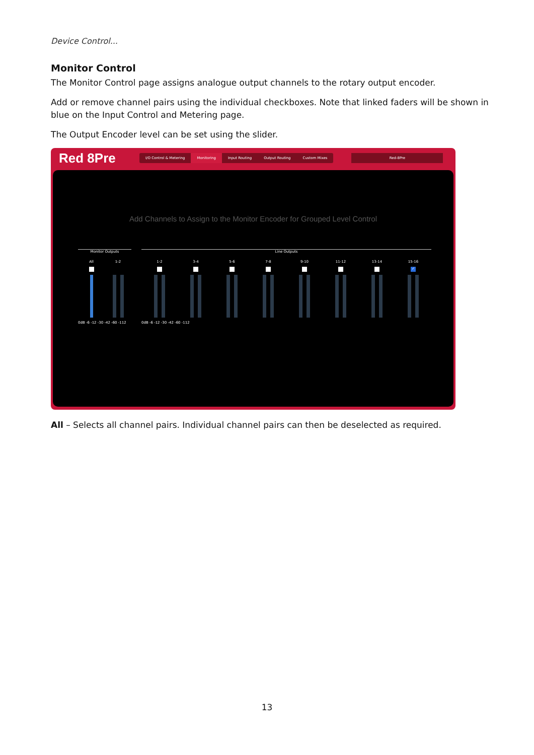Device Control...
Monitor Control
The Monitor Control page assigns analogue output channels to the rotary output encoder.
Add or remove channel pairs using the individual checkboxes. Note that linked faders will be shown in blue on the Input Control and Metering page.
The Output Encoder level can be set using the slider.
Red 8Pre
I/O Control & Metering Monitoring Input Routing Output Routing Custom Mixes
Red-8Pre
Add Channels to Assign to the Monitor Encoder for Grouped Level Control
Monitor Outputs
All 1-2
0dB -6 -12 -30 -42 -60 -112
Line Outputs
1-2 3-4 5-6 7-8 9-10 11-12 13-14 15-16
✓
0dB -6 -12 -30 -42 -60 -112
All – Selects all channel pairs. Individual channel pairs can then be deselected as required.
13